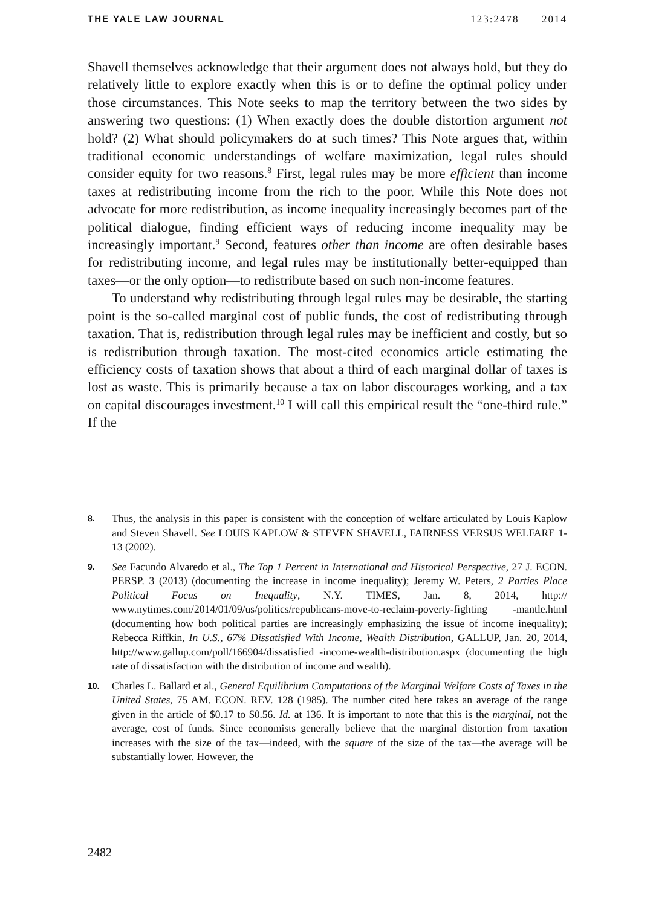THE YALE LAW JOURNAL 123:2478 2014
Shavell themselves acknowledge that their argument does not always hold, but they do relatively little to explore exactly when this is or to define the optimal policy under those circumstances. This Note seeks to map the territory between the two sides by answering two questions: (1) When exactly does the double distortion argument not hold? (2) What should policymakers do at such times? This Note argues that, within traditional economic understandings of welfare maximization, legal rules should consider equity for two reasons.<sup>8</sup> First, legal rules may be more efficient than income taxes at redistributing income from the rich to the poor. While this Note does not advocate for more redistribution, as income inequality increasingly becomes part of the political dialogue, finding efficient ways of reducing income inequality may be increasingly important.<sup>9</sup> Second, features other than income are often desirable bases for redistributing income, and legal rules may be institutionally better-equipped than taxes—or the only option—to redistribute based on such non-income features.
To understand why redistributing through legal rules may be desirable, the starting point is the so-called marginal cost of public funds, the cost of redistributing through taxation. That is, redistribution through legal rules may be inefficient and costly, but so is redistribution through taxation. The most-cited economics article estimating the efficiency costs of taxation shows that about a third of each marginal dollar of taxes is lost as waste. This is primarily because a tax on labor discourages working, and a tax on capital discourages investment.<sup>10</sup> I will call this empirical result the “one-third rule.” If the
8. Thus, the analysis in this paper is consistent with the conception of welfare articulated by Louis Kaplow and Steven Shavell. See LOUIS KAPLOW & STEVEN SHAVELL, FAIRNESS VERSUS WELFARE 1-13 (2002).
9. See Facundo Alvaredo et al., The Top 1 Percent in International and Historical Perspective, 27 J. ECON. PERSP. 3 (2013) (documenting the increase in income inequality); Jeremy W. Peters, 2 Parties Place Political Focus on Inequality, N.Y. TIMES, Jan. 8, 2014, http:// www.nytimes.com/2014/01/09/us/politics/republicans-move-to-reclaim-poverty-fighting -mantle.html (documenting how both political parties are increasingly emphasizing the issue of income inequality); Rebecca Riffkin, In U.S., 67% Dissatisfied With Income, Wealth Distribution, GALLUP, Jan. 20, 2014, http://www.gallup.com/poll/166904/dissatisfied -income-wealth-distribution.aspx (documenting the high rate of dissatisfaction with the distribution of income and wealth).
10. Charles L. Ballard et al., General Equilibrium Computations of the Marginal Welfare Costs of Taxes in the United States, 75 AM. ECON. REV. 128 (1985). The number cited here takes an average of the range given in the article of $0.17 to $0.56. Id. at 136. It is important to note that this is the marginal, not the average, cost of funds. Since economists generally believe that the marginal distortion from taxation increases with the size of the tax—indeed, with the square of the size of the tax—the average will be substantially lower. However, the
2482